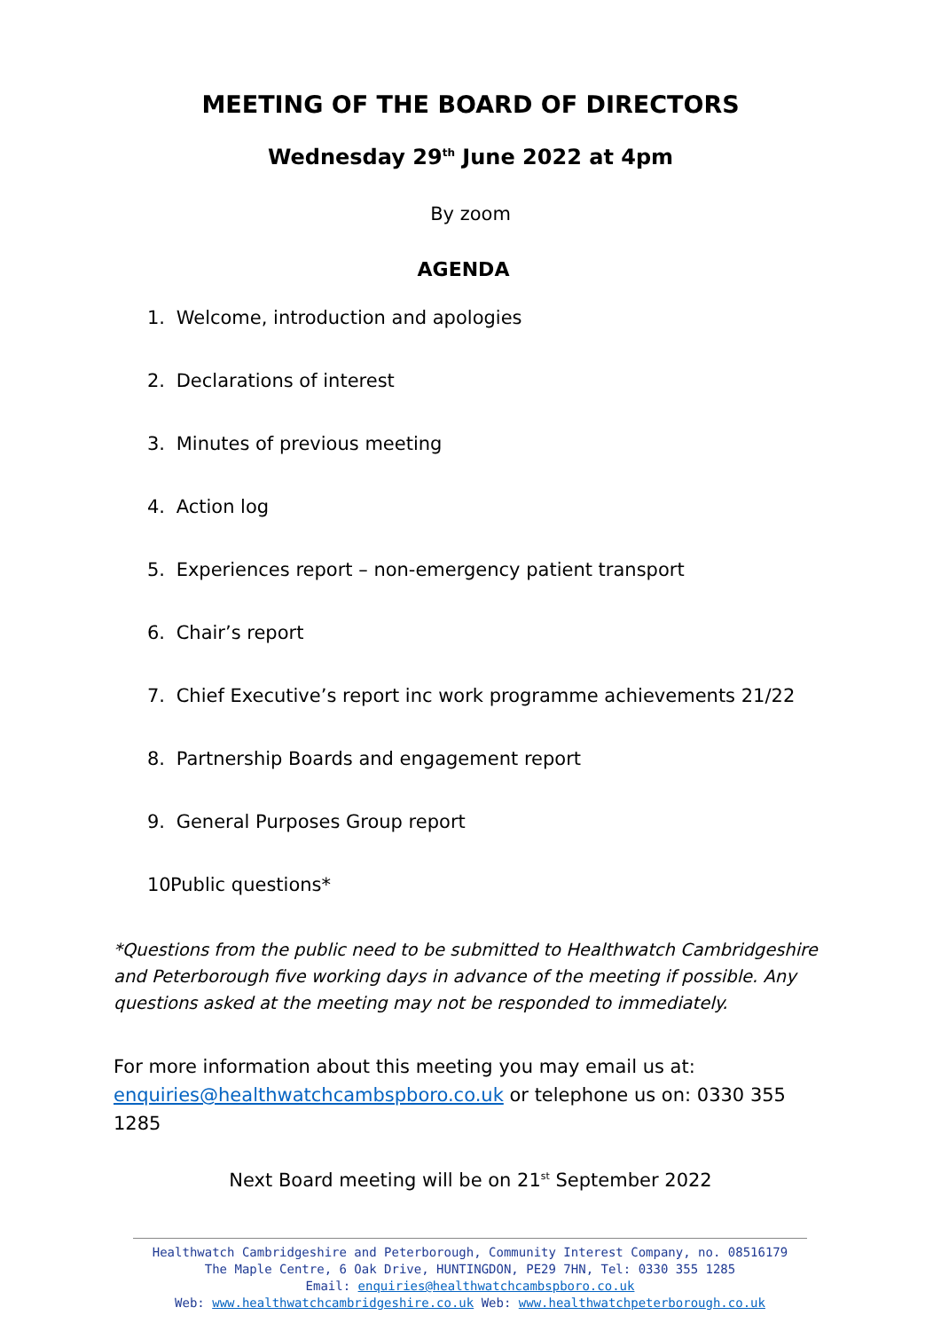MEETING OF THE BOARD OF DIRECTORS
Wednesday 29<sup>th</sup> June 2022 at 4pm
By zoom
AGENDA
1. Welcome, introduction and apologies
2. Declarations of interest
3. Minutes of previous meeting
4. Action log
5. Experiences report – non-emergency patient transport
6. Chair’s report
7. Chief Executive’s report inc work programme achievements 21/22
8. Partnership Boards and engagement report
9. General Purposes Group report
10. Public questions*
*Questions from the public need to be submitted to Healthwatch Cambridgeshire and Peterborough five working days in advance of the meeting if possible. Any questions asked at the meeting may not be responded to immediately.
For more information about this meeting you may email us at: enquiries@healthwatchcambspboro.co.uk or telephone us on: 0330 355 1285
Next Board meeting will be on 21<sup>st</sup> September 2022
Healthwatch Cambridgeshire and Peterborough, Community Interest Company, no. 08516179
The Maple Centre, 6 Oak Drive, HUNTINGDON, PE29 7HN, Tel: 0330 355 1285
Email: enquiries@healthwatchcambspboro.co.uk
Web: www.healthwatchcambridgeshire.co.uk Web: www.healthwatchpeterborough.co.uk